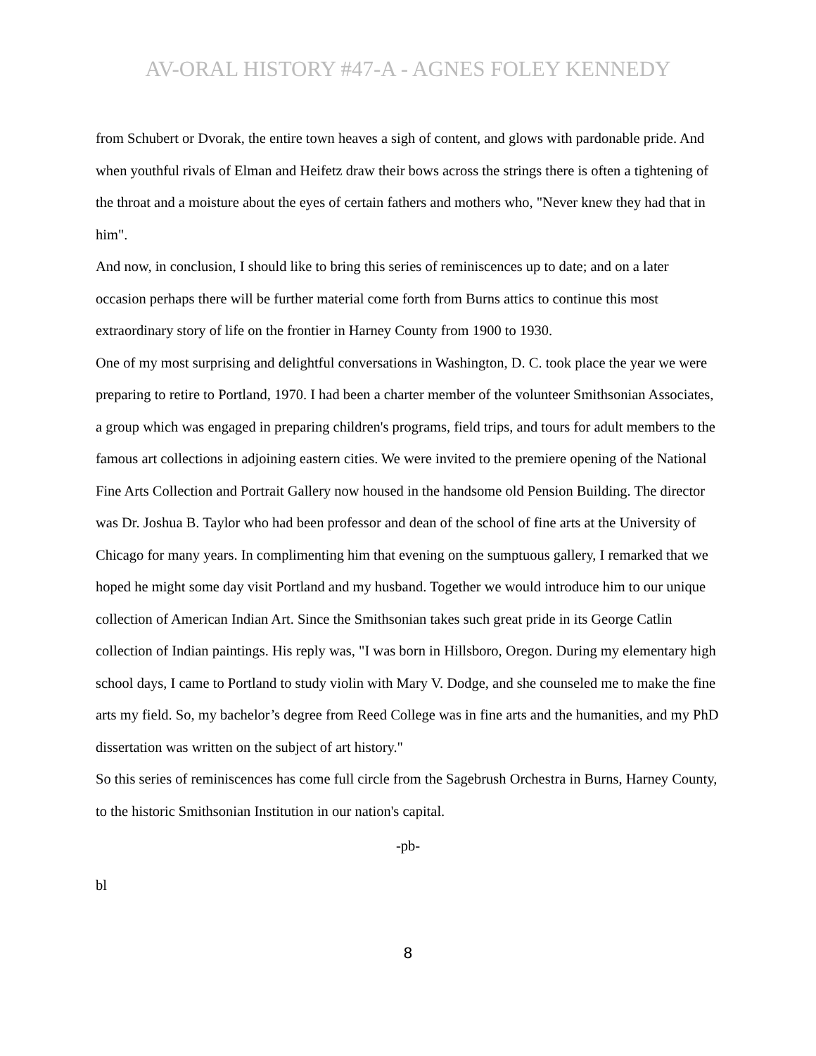AV-ORAL HISTORY #47-A - AGNES FOLEY KENNEDY
from Schubert or Dvorak, the entire town heaves a sigh of content, and glows with pardonable pride. And when youthful rivals of Elman and Heifetz draw their bows across the strings there is often a tightening of the throat and a moisture about the eyes of certain fathers and mothers who, "Never knew they had that in him".
And now, in conclusion, I should like to bring this series of reminiscences up to date; and on a later occasion perhaps there will be further material come forth from Burns attics to continue this most extraordinary story of life on the frontier in Harney County from 1900 to 1930.
One of my most surprising and delightful conversations in Washington, D. C. took place the year we were preparing to retire to Portland, 1970. I had been a charter member of the volunteer Smithsonian Associates, a group which was engaged in preparing children's programs, field trips, and tours for adult members to the famous art collections in adjoining eastern cities. We were invited to the premiere opening of the National Fine Arts Collection and Portrait Gallery now housed in the handsome old Pension Building. The director was Dr. Joshua B. Taylor who had been professor and dean of the school of fine arts at the University of Chicago for many years. In complimenting him that evening on the sumptuous gallery, I remarked that we hoped he might some day visit Portland and my husband. Together we would introduce him to our unique collection of American Indian Art. Since the Smithsonian takes such great pride in its George Catlin collection of Indian paintings. His reply was, "I was born in Hillsboro, Oregon. During my elementary high school days, I came to Portland to study violin with Mary V. Dodge, and she counseled me to make the fine arts my field. So, my bachelor’s degree from Reed College was in fine arts and the humanities, and my PhD dissertation was written on the subject of art history."
So this series of reminiscences has come full circle from the Sagebrush Orchestra in Burns, Harney County, to the historic Smithsonian Institution in our nation's capital.
-pb-
bl
8